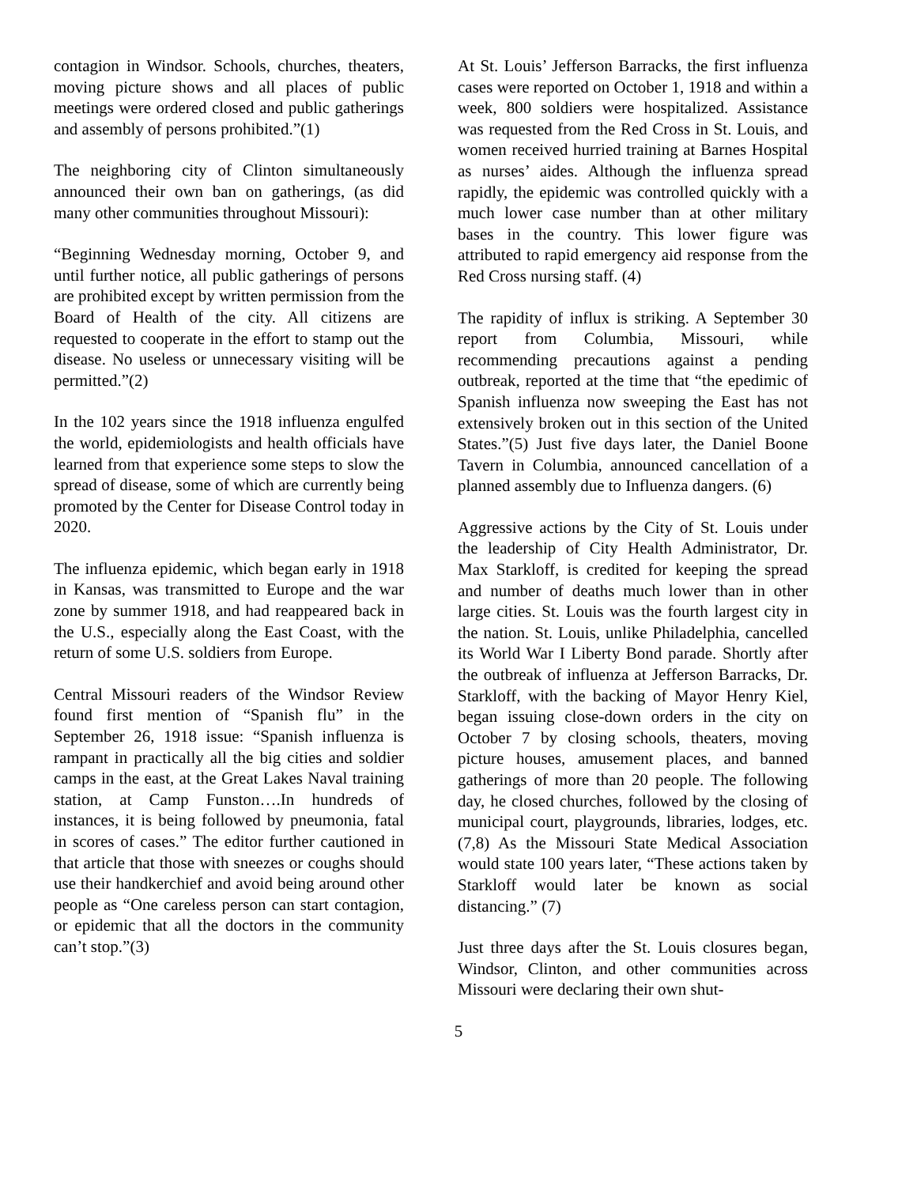contagion in Windsor. Schools, churches, theaters, moving picture shows and all places of public meetings were ordered closed and public gatherings and assembly of persons prohibited.”(1)
The neighboring city of Clinton simultaneously announced their own ban on gatherings, (as did many other communities throughout Missouri):
“Beginning Wednesday morning, October 9, and until further notice, all public gatherings of persons are prohibited except by written permission from the Board of Health of the city. All citizens are requested to cooperate in the effort to stamp out the disease. No useless or unnecessary visiting will be permitted.”(2)
In the 102 years since the 1918 influenza engulfed the world, epidemiologists and health officials have learned from that experience some steps to slow the spread of disease, some of which are currently being promoted by the Center for Disease Control today in 2020.
The influenza epidemic, which began early in 1918 in Kansas, was transmitted to Europe and the war zone by summer 1918, and had reappeared back in the U.S., especially along the East Coast, with the return of some U.S. soldiers from Europe.
Central Missouri readers of the Windsor Review found first mention of “Spanish flu” in the September 26, 1918 issue: “Spanish influenza is rampant in practically all the big cities and soldier camps in the east, at the Great Lakes Naval training station, at Camp Funston….In hundreds of instances, it is being followed by pneumonia, fatal in scores of cases.” The editor further cautioned in that article that those with sneezes or coughs should use their handkerchief and avoid being around other people as “One careless person can start contagion, or epidemic that all the doctors in the community can’t stop.”(3)
At St. Louis’ Jefferson Barracks, the first influenza cases were reported on October 1, 1918 and within a week, 800 soldiers were hospitalized. Assistance was requested from the Red Cross in St. Louis, and women received hurried training at Barnes Hospital as nurses’ aides. Although the influenza spread rapidly, the epidemic was controlled quickly with a much lower case number than at other military bases in the country. This lower figure was attributed to rapid emergency aid response from the Red Cross nursing staff. (4)
The rapidity of influx is striking. A September 30 report from Columbia, Missouri, while recommending precautions against a pending outbreak, reported at the time that “the epedimic of Spanish influenza now sweeping the East has not extensively broken out in this section of the United States.”(5) Just five days later, the Daniel Boone Tavern in Columbia, announced cancellation of a planned assembly due to Influenza dangers. (6)
Aggressive actions by the City of St. Louis under the leadership of City Health Administrator, Dr. Max Starkloff, is credited for keeping the spread and number of deaths much lower than in other large cities. St. Louis was the fourth largest city in the nation. St. Louis, unlike Philadelphia, cancelled its World War I Liberty Bond parade. Shortly after the outbreak of influenza at Jefferson Barracks, Dr. Starkloff, with the backing of Mayor Henry Kiel, began issuing close-down orders in the city on October 7 by closing schools, theaters, moving picture houses, amusement places, and banned gatherings of more than 20 people. The following day, he closed churches, followed by the closing of municipal court, playgrounds, libraries, lodges, etc. (7,8) As the Missouri State Medical Association would state 100 years later, “These actions taken by Starkloff would later be known as social distancing.” (7)
Just three days after the St. Louis closures began, Windsor, Clinton, and other communities across Missouri were declaring their own shut-
5